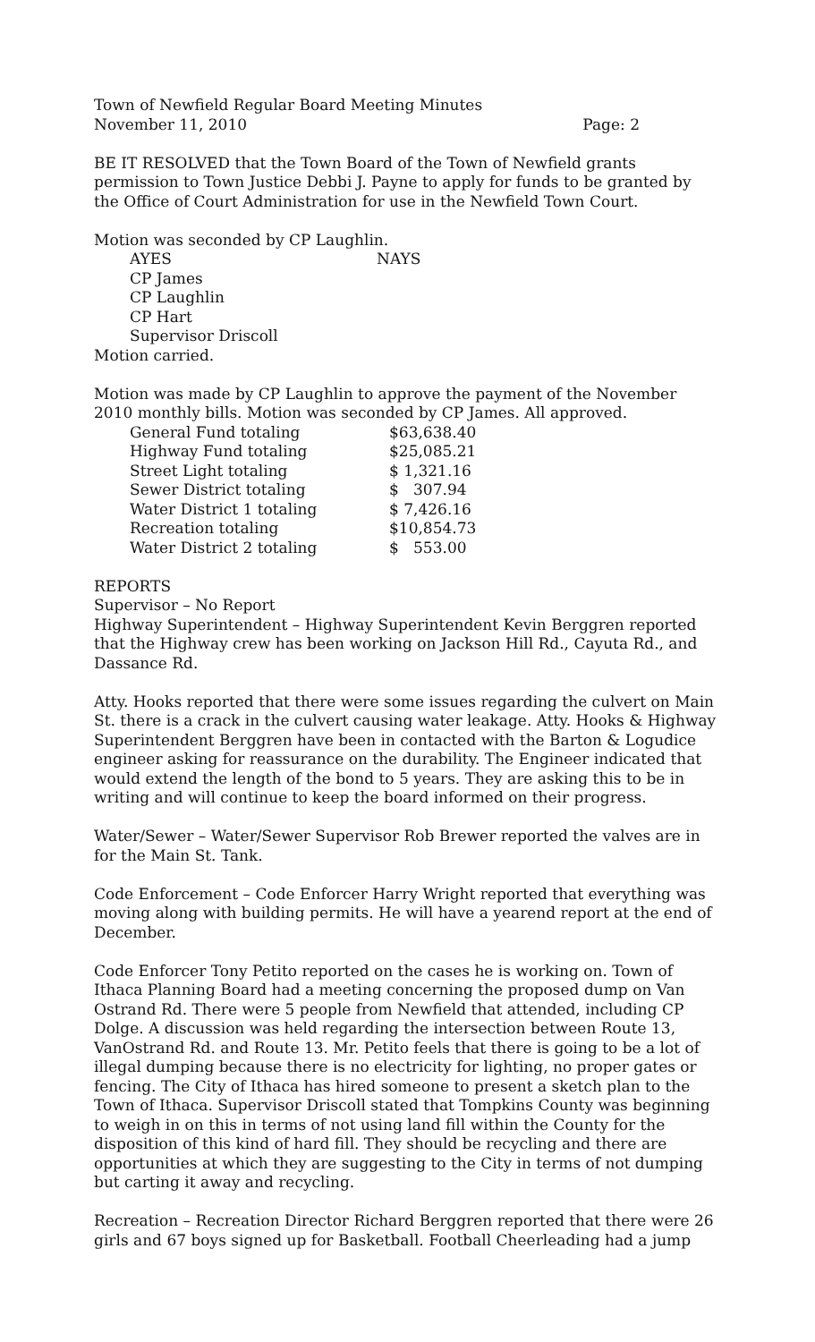Town of Newfield Regular Board Meeting Minutes
November 11, 2010 Page: 2
BE IT RESOLVED that the Town Board of the Town of Newfield grants permission to Town Justice Debbi J. Payne to apply for funds to be granted by the Office of Court Administration for use in the Newfield Town Court.
Motion was seconded by CP Laughlin.
| AYES | NAYS |
| CP James | |
| CP Laughlin | |
| CP Hart | |
| Supervisor Driscoll | |
Motion carried.
Motion was made by CP Laughlin to approve the payment of the November 2010 monthly bills. Motion was seconded by CP James. All approved.
| General Fund totaling | $63,638.40 |
| Highway Fund totaling | $25,085.21 |
| Street Light totaling | $ 1,321.16 |
| Sewer District totaling | $ 307.94 |
| Water District 1 totaling | $ 7,426.16 |
| Recreation totaling | $10,854.73 |
| Water District 2 totaling | $ 553.00 |
REPORTS
Supervisor – No Report
Highway Superintendent – Highway Superintendent Kevin Berggren reported that the Highway crew has been working on Jackson Hill Rd., Cayuta Rd., and Dassance Rd.
Atty. Hooks reported that there were some issues regarding the culvert on Main St. there is a crack in the culvert causing water leakage. Atty. Hooks & Highway Superintendent Berggren have been in contacted with the Barton & Logudice engineer asking for reassurance on the durability. The Engineer indicated that would extend the length of the bond to 5 years. They are asking this to be in writing and will continue to keep the board informed on their progress.
Water/Sewer – Water/Sewer Supervisor Rob Brewer reported the valves are in for the Main St. Tank.
Code Enforcement – Code Enforcer Harry Wright reported that everything was moving along with building permits. He will have a yearend report at the end of December.
Code Enforcer Tony Petito reported on the cases he is working on. Town of Ithaca Planning Board had a meeting concerning the proposed dump on Van Ostrand Rd. There were 5 people from Newfield that attended, including CP Dolge. A discussion was held regarding the intersection between Route 13, VanOstrand Rd. and Route 13. Mr. Petito feels that there is going to be a lot of illegal dumping because there is no electricity for lighting, no proper gates or fencing. The City of Ithaca has hired someone to present a sketch plan to the Town of Ithaca. Supervisor Driscoll stated that Tompkins County was beginning to weigh in on this in terms of not using land fill within the County for the disposition of this kind of hard fill. They should be recycling and there are opportunities at which they are suggesting to the City in terms of not dumping but carting it away and recycling.
Recreation – Recreation Director Richard Berggren reported that there were 26 girls and 67 boys signed up for Basketball. Football Cheerleading had a jump